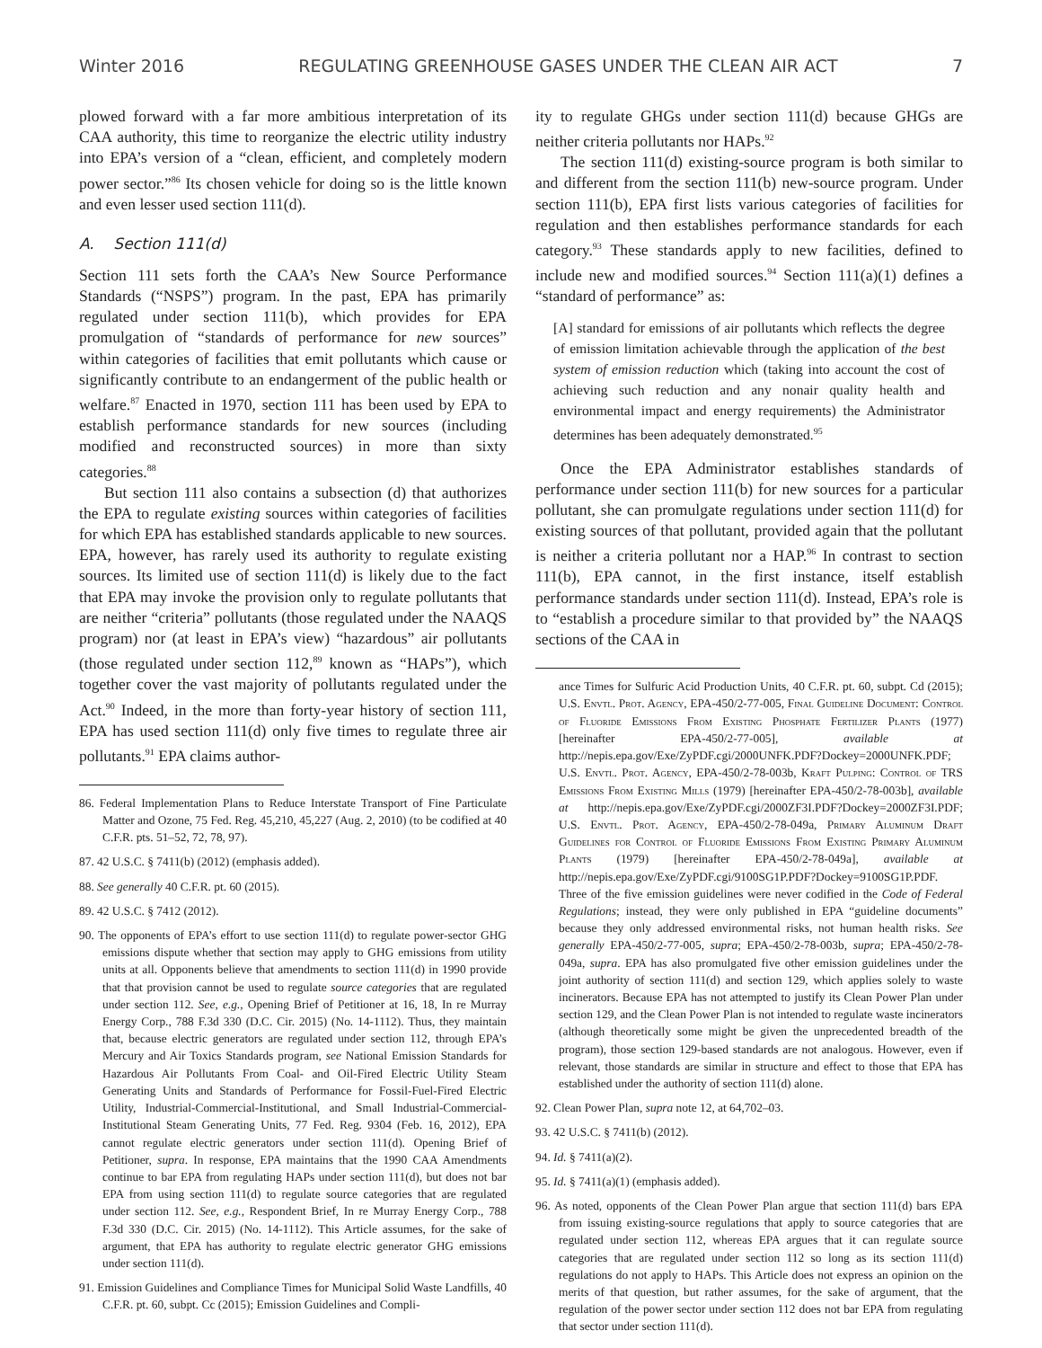Winter 2016 REGULATING GREENHOUSE GASES UNDER THE CLEAN AIR ACT 7
plowed forward with a far more ambitious interpretation of its CAA authority, this time to reorganize the electric utility industry into EPA’s version of a “clean, efficient, and completely modern power sector.”<sup>86</sup> Its chosen vehicle for doing so is the little known and even lesser used section 111(d).
A. Section 111(d)
Section 111 sets forth the CAA’s New Source Performance Standards (“NSPS”) program. In the past, EPA has primarily regulated under section 111(b), which provides for EPA promulgation of “standards of performance for new sources” within categories of facilities that emit pollutants which cause or significantly contribute to an endangerment of the public health or welfare.<sup>87</sup> Enacted in 1970, section 111 has been used by EPA to establish performance standards for new sources (including modified and reconstructed sources) in more than sixty categories.<sup>88</sup>
But section 111 also contains a subsection (d) that authorizes the EPA to regulate existing sources within categories of facilities for which EPA has established standards applicable to new sources. EPA, however, has rarely used its authority to regulate existing sources. Its limited use of section 111(d) is likely due to the fact that EPA may invoke the provision only to regulate pollutants that are neither “criteria” pollutants (those regulated under the NAAQS program) nor (at least in EPA’s view) “hazardous” air pollutants (those regulated under section 112,<sup>89</sup> known as “HAPs”), which together cover the vast majority of pollutants regulated under the Act.<sup>90</sup> Indeed, in the more than forty-year history of section 111, EPA has used section 111(d) only five times to regulate three air pollutants.<sup>91</sup> EPA claims author-
86. Federal Implementation Plans to Reduce Interstate Transport of Fine Particulate Matter and Ozone, 75 Fed. Reg. 45,210, 45,227 (Aug. 2, 2010) (to be codified at 40 C.F.R. pts. 51–52, 72, 78, 97).
87. 42 U.S.C. § 7411(b) (2012) (emphasis added).
88. See generally 40 C.F.R. pt. 60 (2015).
89. 42 U.S.C. § 7412 (2012).
90. The opponents of EPA’s effort to use section 111(d) to regulate power-sector GHG emissions dispute whether that section may apply to GHG emissions from utility units at all. Opponents believe that amendments to section 111(d) in 1990 provide that that provision cannot be used to regulate source categories that are regulated under section 112. See, e.g., Opening Brief of Petitioner at 16, 18, In re Murray Energy Corp., 788 F.3d 330 (D.C. Cir. 2015) (No. 14-1112). Thus, they maintain that, because electric generators are regulated under section 112, through EPA’s Mercury and Air Toxics Standards program, see National Emission Standards for Hazardous Air Pollutants From Coal- and Oil-Fired Electric Utility Steam Generating Units and Standards of Performance for Fossil-Fuel-Fired Electric Utility, Industrial-Commercial-Institutional, and Small Industrial-Commercial-Institutional Steam Generating Units, 77 Fed. Reg. 9304 (Feb. 16, 2012), EPA cannot regulate electric generators under section 111(d). Opening Brief of Petitioner, supra. In response, EPA maintains that the 1990 CAA Amendments continue to bar EPA from regulating HAPs under section 111(d), but does not bar EPA from using section 111(d) to regulate source categories that are regulated under section 112. See, e.g., Respondent Brief, In re Murray Energy Corp., 788 F.3d 330 (D.C. Cir. 2015) (No. 14-1112). This Article assumes, for the sake of argument, that EPA has authority to regulate electric generator GHG emissions under section 111(d).
91. Emission Guidelines and Compliance Times for Municipal Solid Waste Landfills, 40 C.F.R. pt. 60, subpt. Cc (2015); Emission Guidelines and Compli-
ity to regulate GHGs under section 111(d) because GHGs are neither criteria pollutants nor HAPs.<sup>92</sup>
The section 111(d) existing-source program is both similar to and different from the section 111(b) new-source program. Under section 111(b), EPA first lists various categories of facilities for regulation and then establishes performance standards for each category.<sup>93</sup> These standards apply to new facilities, defined to include new and modified sources.<sup>94</sup> Section 111(a)(1) defines a “standard of performance” as:
[A] standard for emissions of air pollutants which reflects the degree of emission limitation achievable through the application of the best system of emission reduction which (taking into account the cost of achieving such reduction and any nonair quality health and environmental impact and energy requirements) the Administrator determines has been adequately demonstrated.<sup>95</sup>
Once the EPA Administrator establishes standards of performance under section 111(b) for new sources for a particular pollutant, she can promulgate regulations under section 111(d) for existing sources of that pollutant, provided again that the pollutant is neither a criteria pollutant nor a HAP.<sup>96</sup> In contrast to section 111(b), EPA cannot, in the first instance, itself establish performance standards under section 111(d). Instead, EPA’s role is to “establish a procedure similar to that provided by” the NAAQS sections of the CAA in
ance Times for Sulfuric Acid Production Units, 40 C.F.R. pt. 60, subpt. Cd (2015); U.S. Envtl. Prot. Agency, EPA-450/2-77-005, Final Guideline Document: Control of Fluoride Emissions From Existing Phosphate Fertilizer Plants (1977) [hereinafter EPA-450/2-77-005], available at http://nepis.epa.gov/Exe/ZyPDF.cgi/2000UNFK.PDF?Dockey=2000UNFK.PDF; U.S. Envtl. Prot. Agency, EPA-450/2-78-003b, Kraft Pulping: Control of TRS Emissions From Existing Mills (1979) [hereinafter EPA-450/2-78-003b], available at http://nepis.epa.gov/Exe/ZyPDF.cgi/2000ZF3I.PDF?Dockey=2000ZF3I.PDF; U.S. Envtl. Prot. Agency, EPA-450/2-78-049a, Primary Aluminum Draft Guidelines for Control of Fluoride Emissions From Existing Primary Aluminum Plants (1979) [hereinafter EPA-450/2-78-049a], available at http://nepis.epa.gov/Exe/ZyPDF.cgi/9100SG1P.PDF?Dockey=9100SG1P.PDF. Three of the five emission guidelines were never codified in the Code of Federal Regulations; instead, they were only published in EPA “guideline documents” because they only addressed environmental risks, not human health risks. See generally EPA-450/2-77-005, supra; EPA-450/2-78-003b, supra; EPA-450/2-78-049a, supra. EPA has also promulgated five other emission guidelines under the joint authority of section 111(d) and section 129, which applies solely to waste incinerators. Because EPA has not attempted to justify its Clean Power Plan under section 129, and the Clean Power Plan is not intended to regulate waste incinerators (although theoretically some might be given the unprecedented breadth of the program), those section 129-based standards are not analogous. However, even if relevant, those standards are similar in structure and effect to those that EPA has established under the authority of section 111(d) alone.
92. Clean Power Plan, supra note 12, at 64,702–03.
93. 42 U.S.C. § 7411(b) (2012).
94. Id. § 7411(a)(2).
95. Id. § 7411(a)(1) (emphasis added).
96. As noted, opponents of the Clean Power Plan argue that section 111(d) bars EPA from issuing existing-source regulations that apply to source categories that are regulated under section 112, whereas EPA argues that it can regulate source categories that are regulated under section 112 so long as its section 111(d) regulations do not apply to HAPs. This Article does not express an opinion on the merits of that question, but rather assumes, for the sake of argument, that the regulation of the power sector under section 112 does not bar EPA from regulating that sector under section 111(d).